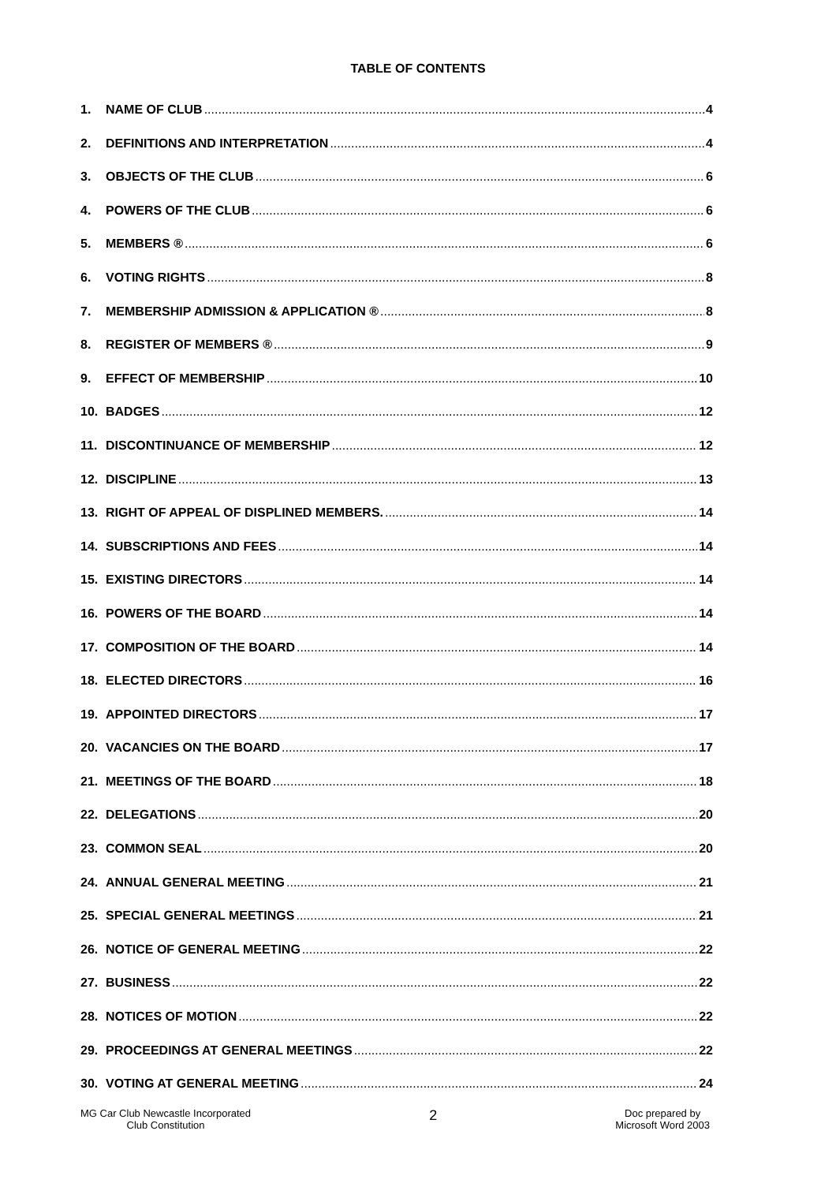TABLE OF CONTENTS
1. NAME OF CLUB 4
2. DEFINITIONS AND INTERPRETATION 4
3. OBJECTS OF THE CLUB 6
4. POWERS OF THE CLUB 6
5. MEMBERS ® 6
6. VOTING RIGHTS 8
7. MEMBERSHIP ADMISSION & APPLICATION ® 8
8. REGISTER OF MEMBERS ® 9
9. EFFECT OF MEMBERSHIP 10
10. BADGES 12
11. DISCONTINUANCE OF MEMBERSHIP 12
12. DISCIPLINE 13
13. RIGHT OF APPEAL OF DISPLINED MEMBERS. 14
14. SUBSCRIPTIONS AND FEES 14
15. EXISTING DIRECTORS 14
16. POWERS OF THE BOARD 14
17. COMPOSITION OF THE BOARD 14
18. ELECTED DIRECTORS 16
19. APPOINTED DIRECTORS 17
20. VACANCIES ON THE BOARD 17
21. MEETINGS OF THE BOARD 18
22. DELEGATIONS 20
23. COMMON SEAL 20
24. ANNUAL GENERAL MEETING 21
25. SPECIAL GENERAL MEETINGS 21
26. NOTICE OF GENERAL MEETING 22
27. BUSINESS 22
28. NOTICES OF MOTION 22
29. PROCEEDINGS AT GENERAL MEETINGS 22
30. VOTING AT GENERAL MEETING 24
MG Car Club Newcastle Incorporated
Club Constitution
2
Doc prepared by
Microsoft Word 2003